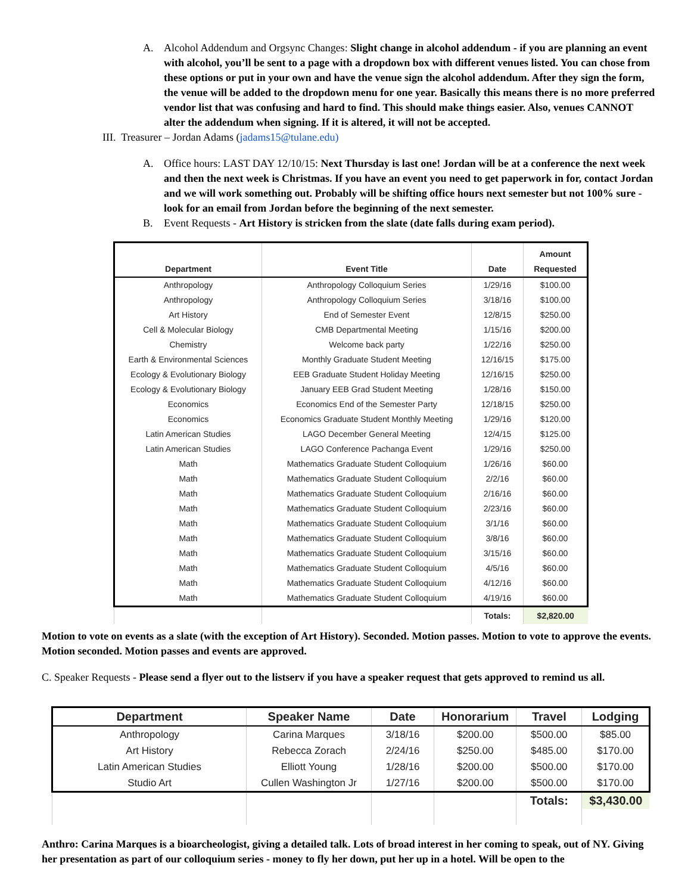A. Alcohol Addendum and Orgsync Changes: Slight change in alcohol addendum - if you are planning an event with alcohol, you’ll be sent to a page with a dropdown box with different venues listed. You can chose from these options or put in your own and have the venue sign the alcohol addendum. After they sign the form, the venue will be added to the dropdown menu for one year. Basically this means there is no more preferred vendor list that was confusing and hard to find. This should make things easier. Also, venues CANNOT alter the addendum when signing. If it is altered, it will not be accepted.
III. Treasurer – Jordan Adams (jadams15@tulane.edu)
A. Office hours: LAST DAY 12/10/15: Next Thursday is last one! Jordan will be at a conference the next week and then the next week is Christmas. If you have an event you need to get paperwork in for, contact Jordan and we will work something out. Probably will be shifting office hours next semester but not 100% sure - look for an email from Jordan before the beginning of the next semester.
B. Event Requests - Art History is stricken from the slate (date falls during exam period).
| Department | Event Title | Date | Amount Requested |
| --- | --- | --- | --- |
| Anthropology | Anthropology Colloquium Series | 1/29/16 | $100.00 |
| Anthropology | Anthropology Colloquium Series | 3/18/16 | $100.00 |
| Art History | End of Semester Event | 12/8/15 | $250.00 |
| Cell & Molecular Biology | CMB Departmental Meeting | 1/15/16 | $200.00 |
| Chemistry | Welcome back party | 1/22/16 | $250.00 |
| Earth & Environmental Sciences | Monthly Graduate Student Meeting | 12/16/15 | $175.00 |
| Ecology & Evolutionary Biology | EEB Graduate Student Holiday Meeting | 12/16/15 | $250.00 |
| Ecology & Evolutionary Biology | January EEB Grad Student Meeting | 1/28/16 | $150.00 |
| Economics | Economics End of the Semester Party | 12/18/15 | $250.00 |
| Economics | Economics Graduate Student Monthly Meeting | 1/29/16 | $120.00 |
| Latin American Studies | LAGO December General Meeting | 12/4/15 | $125.00 |
| Latin American Studies | LAGO Conference Pachanga Event | 1/29/16 | $250.00 |
| Math | Mathematics Graduate Student Colloquium | 1/26/16 | $60.00 |
| Math | Mathematics Graduate Student Colloquium | 2/2/16 | $60.00 |
| Math | Mathematics Graduate Student Colloquium | 2/16/16 | $60.00 |
| Math | Mathematics Graduate Student Colloquium | 2/23/16 | $60.00 |
| Math | Mathematics Graduate Student Colloquium | 3/1/16 | $60.00 |
| Math | Mathematics Graduate Student Colloquium | 3/8/16 | $60.00 |
| Math | Mathematics Graduate Student Colloquium | 3/15/16 | $60.00 |
| Math | Mathematics Graduate Student Colloquium | 4/5/16 | $60.00 |
| Math | Mathematics Graduate Student Colloquium | 4/12/16 | $60.00 |
| Math | Mathematics Graduate Student Colloquium | 4/19/16 | $60.00 |
| | | Totals: | $2,820.00 |
Motion to vote on events as a slate (with the exception of Art History). Seconded. Motion passes. Motion to vote to approve the events. Motion seconded. Motion passes and events are approved.
C. Speaker Requests - Please send a flyer out to the listserv if you have a speaker request that gets approved to remind us all.
| Department | Speaker Name | Date | Honorarium | Travel | Lodging |
| --- | --- | --- | --- | --- | --- |
| Anthropology | Carina Marques | 3/18/16 | $200.00 | $500.00 | $85.00 |
| Art History | Rebecca Zorach | 2/24/16 | $250.00 | $485.00 | $170.00 |
| Latin American Studies | Elliott Young | 1/28/16 | $200.00 | $500.00 | $170.00 |
| Studio Art | Cullen Washington Jr | 1/27/16 | $200.00 | $500.00 | $170.00 |
| | | | | Totals: | $3,430.00 |
Anthro: Carina Marques is a bioarcheologist, giving a detailed talk. Lots of broad interest in her coming to speak, out of NY. Giving her presentation as part of our colloquium series - money to fly her down, put her up in a hotel. Will be open to the